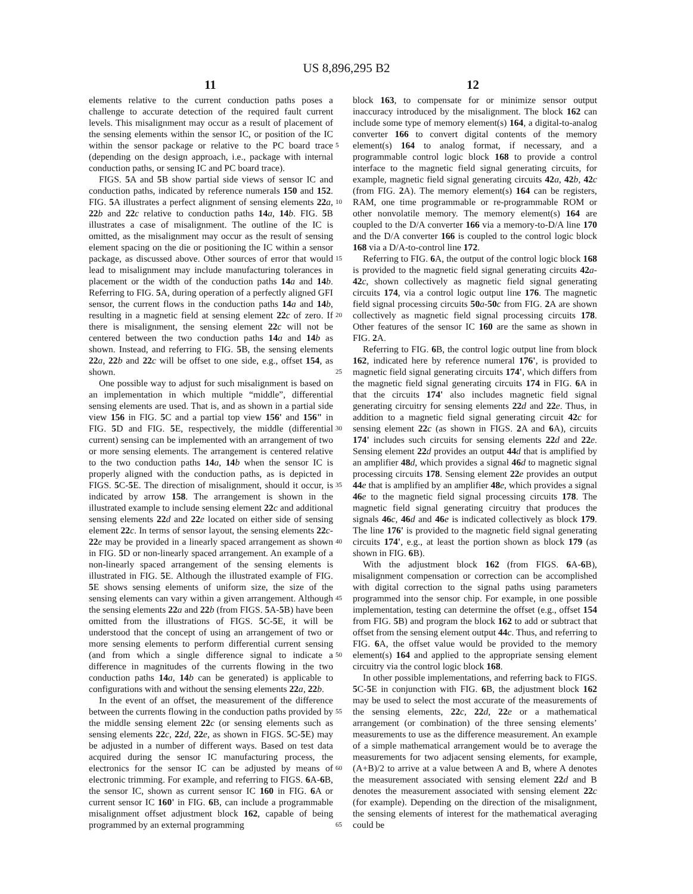US 8,896,295 B2
11 12
elements relative to the current conduction paths poses a challenge to accurate detection of the required fault current levels. This misalignment may occur as a result of placement of the sensing elements within the sensor IC, or position of the IC within the sensor package or relative to the PC board trace (depending on the design approach, i.e., package with internal conduction paths, or sensing IC and PC board trace).
FIGS. 5 A and 5 B show partial side views of sensor IC and conduction paths, indicated by reference numerals 150 and 152. FIG. 5 A illustrates a perfect alignment of sensing elements 22 a, 22 b and 22 c relative to conduction paths 14 a, 14 b. FIG. 5 B illustrates a case of misalignment. The outline of the IC is omitted, as the misalignment may occur as the result of sensing element spacing on the die or positioning the IC within a sensor package, as discussed above. Other sources of error that would lead to misalignment may include manufacturing tolerances in placement or the width of the conduction paths 14 a and 14 b. Referring to FIG. 5 A, during operation of a perfectly aligned GFI sensor, the current flows in the conduction paths 14 a and 14 b, resulting in a magnetic field at sensing element 22 c of zero. If there is misalignment, the sensing element 22 c will not be centered between the two conduction paths 14 a and 14 b as shown. Instead, and referring to FIG. 5 B, the sensing elements 22 a, 22 b and 22 c will be offset to one side, e.g., offset 154, as shown.
One possible way to adjust for such misalignment is based on an implementation in which multiple “middle”, differential sensing elements are used. That is, and as shown in a partial side view 156 in FIG. 5 C and a partial top view 156' and 156" in FIG. 5 D and FIG. 5 E, respectively, the middle (differential current) sensing can be implemented with an arrangement of two or more sensing elements. The arrangement is centered relative to the two conduction paths 14 a, 14 b when the sensor IC is properly aligned with the conduction paths, as is depicted in FIGS. 5 C-5 E. The direction of misalignment, should it occur, is indicated by arrow 158. The arrangement is shown in the illustrated example to include sensing element 22 c and additional sensing elements 22 d and 22 e located on either side of sensing element 22 c. In terms of sensor layout, the sensing elements 22 c-22 e may be provided in a linearly spaced arrangement as shown in FIG. 5 D or non-linearly spaced arrangement. An example of a non-linearly spaced arrangement of the sensing elements is illustrated in FIG. 5 E. Although the illustrated example of FIG. 5 E shows sensing elements of uniform size, the size of the sensing elements can vary within a given arrangement. Although the sensing elements 22 a and 22 b (from FIGS. 5 A-5 B) have been omitted from the illustrations of FIGS. 5 C-5 E, it will be understood that the concept of using an arrangement of two or more sensing elements to perform differential current sensing (and from which a single difference signal to indicate a difference in magnitudes of the currents flowing in the two conduction paths 14 a, 14 b can be generated) is applicable to configurations with and without the sensing elements 22 a, 22 b.
In the event of an offset, the measurement of the difference between the currents flowing in the conduction paths provided by the middle sensing element 22 c (or sensing elements such as sensing elements 22 c, 22 d, 22 e, as shown in FIGS. 5 C-5 E) may be adjusted in a number of different ways. Based on test data acquired during the sensor IC manufacturing process, the electronics for the sensor IC can be adjusted by means of electronic trimming. For example, and referring to FIGS. 6 A-6 B, the sensor IC, shown as current sensor IC 160 in FIG. 6 A or current sensor IC 160' in FIG. 6 B, can include a programmable misalignment offset adjustment block 162, capable of being programmed by an external programming
5
10
15
20
25
30
35
40
45
50
55
60
65
block 163, to compensate for or minimize sensor output inaccuracy introduced by the misalignment. The block 162 can include some type of memory element(s) 164, a digital-to-analog converter 166 to convert digital contents of the memory element(s) 164 to analog format, if necessary, and a programmable control logic block 168 to provide a control interface to the magnetic field signal generating circuits, for example, magnetic field signal generating circuits 42 a, 42 b, 42 c (from FIG. 2 A). The memory element(s) 164 can be registers, RAM, one time programmable or re-programmable ROM or other nonvolatile memory. The memory element(s) 164 are coupled to the D/A converter 166 via a memory-to-D/A line 170 and the D/A converter 166 is coupled to the control logic block 168 via a D/A-to-control line 172.
Referring to FIG. 6 A, the output of the control logic block 168 is provided to the magnetic field signal generating circuits 42 a-42 c, shown collectively as magnetic field signal generating circuits 174, via a control logic output line 176. The magnetic field signal processing circuits 50 a-50 c from FIG. 2 A are shown collectively as magnetic field signal processing circuits 178. Other features of the sensor IC 160 are the same as shown in FIG. 2 A.
Referring to FIG. 6 B, the control logic output line from block 162, indicated here by reference numeral 176', is provided to magnetic field signal generating circuits 174', which differs from the magnetic field signal generating circuits 174 in FIG. 6 A in that the circuits 174' also includes magnetic field signal generating circuitry for sensing elements 22 d and 22 e. Thus, in addition to a magnetic field signal generating circuit 42 c for sensing element 22 c (as shown in FIGS. 2 A and 6 A), circuits 174' includes such circuits for sensing elements 22 d and 22 e. Sensing element 22 d provides an output 44 d that is amplified by an amplifier 48 d, which provides a signal 46 d to magnetic signal processing circuits 178. Sensing element 22 e provides an output 44 e that is amplified by an amplifier 48 e, which provides a signal 46 e to the magnetic field signal processing circuits 178. The magnetic field signal generating circuitry that produces the signals 46 c, 46 d and 46 e is indicated collectively as block 179. The line 176' is provided to the magnetic field signal generating circuits 174', e.g., at least the portion shown as block 179 (as shown in FIG. 6 B).
With the adjustment block 162 (from FIGS. 6 A-6 B), misalignment compensation or correction can be accomplished with digital correction to the signal paths using parameters programmed into the sensor chip. For example, in one possible implementation, testing can determine the offset (e.g., offset 154 from FIG. 5 B) and program the block 162 to add or subtract that offset from the sensing element output 44 c. Thus, and referring to FIG. 6 A, the offset value would be provided to the memory element(s) 164 and applied to the appropriate sensing element circuitry via the control logic block 168.
In other possible implementations, and referring back to FIGS. 5 C-5 E in conjunction with FIG. 6 B, the adjustment block 162 may be used to select the most accurate of the measurements of the sensing elements, 22 c, 22 d, 22 e or a mathematical arrangement (or combination) of the three sensing elements’ measurements to use as the difference measurement. An example of a simple mathematical arrangement would be to average the measurements for two adjacent sensing elements, for example, (A+B)/2 to arrive at a value between A and B, where A denotes the measurement associated with sensing element 22 d and B denotes the measurement associated with sensing element 22 c (for example). Depending on the direction of the misalignment, the sensing elements of interest for the mathematical averaging could be